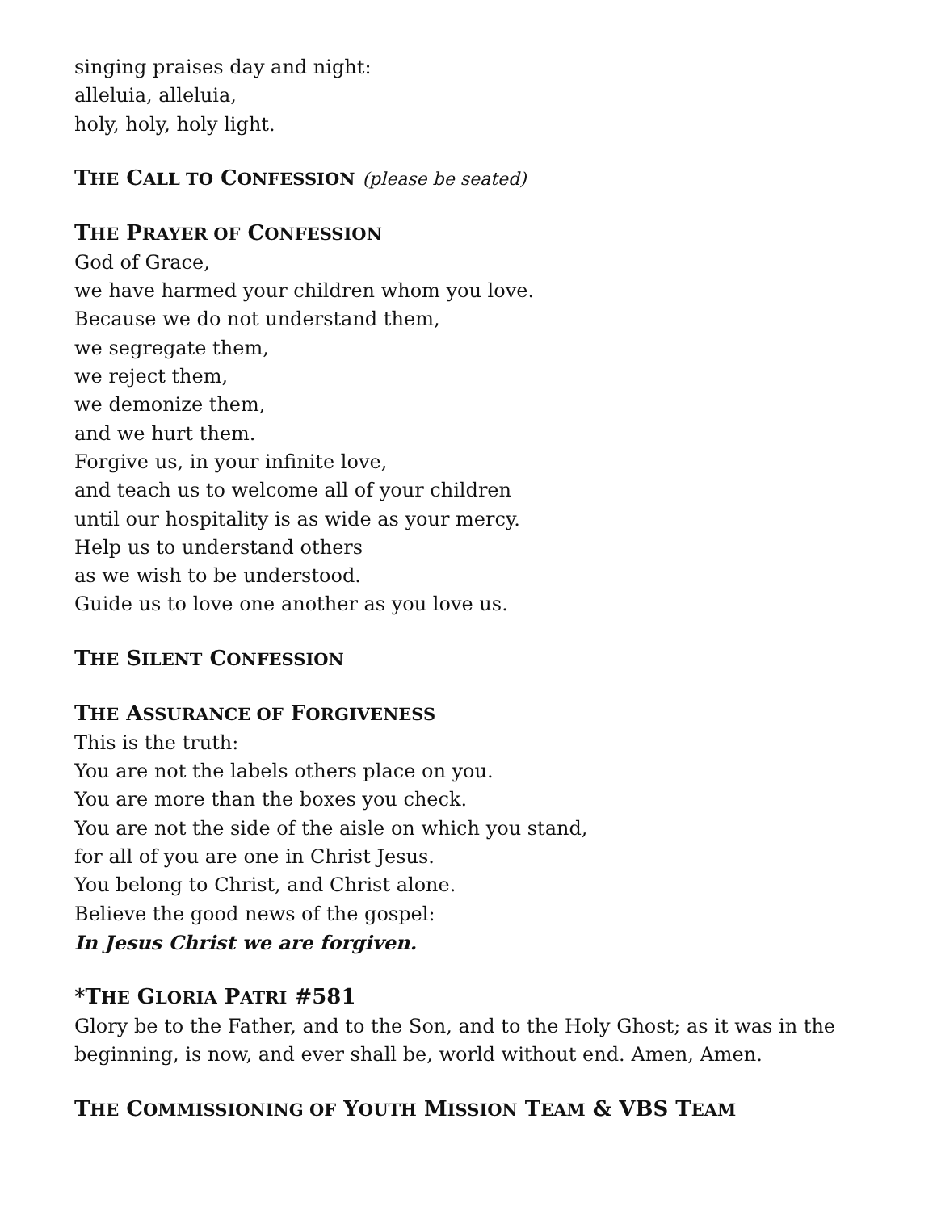singing praises day and night:
alleluia, alleluia,
holy, holy, holy light.
THE CALL TO CONFESSION (please be seated)
THE PRAYER OF CONFESSION
God of Grace,
we have harmed your children whom you love.
Because we do not understand them,
we segregate them,
we reject them,
we demonize them,
and we hurt them.
Forgive us, in your infinite love,
and teach us to welcome all of your children
until our hospitality is as wide as your mercy.
Help us to understand others
as we wish to be understood.
Guide us to love one another as you love us.
THE SILENT CONFESSION
THE ASSURANCE OF FORGIVENESS
This is the truth:
You are not the labels others place on you.
You are more than the boxes you check.
You are not the side of the aisle on which you stand,
for all of you are one in Christ Jesus.
You belong to Christ, and Christ alone.
Believe the good news of the gospel:
In Jesus Christ we are forgiven.
*THE GLORIA PATRI #581
Glory be to the Father, and to the Son, and to the Holy Ghost; as it was in the
beginning, is now, and ever shall be, world without end. Amen, Amen.
THE COMMISSIONING OF YOUTH MISSION TEAM & VBS TEAM